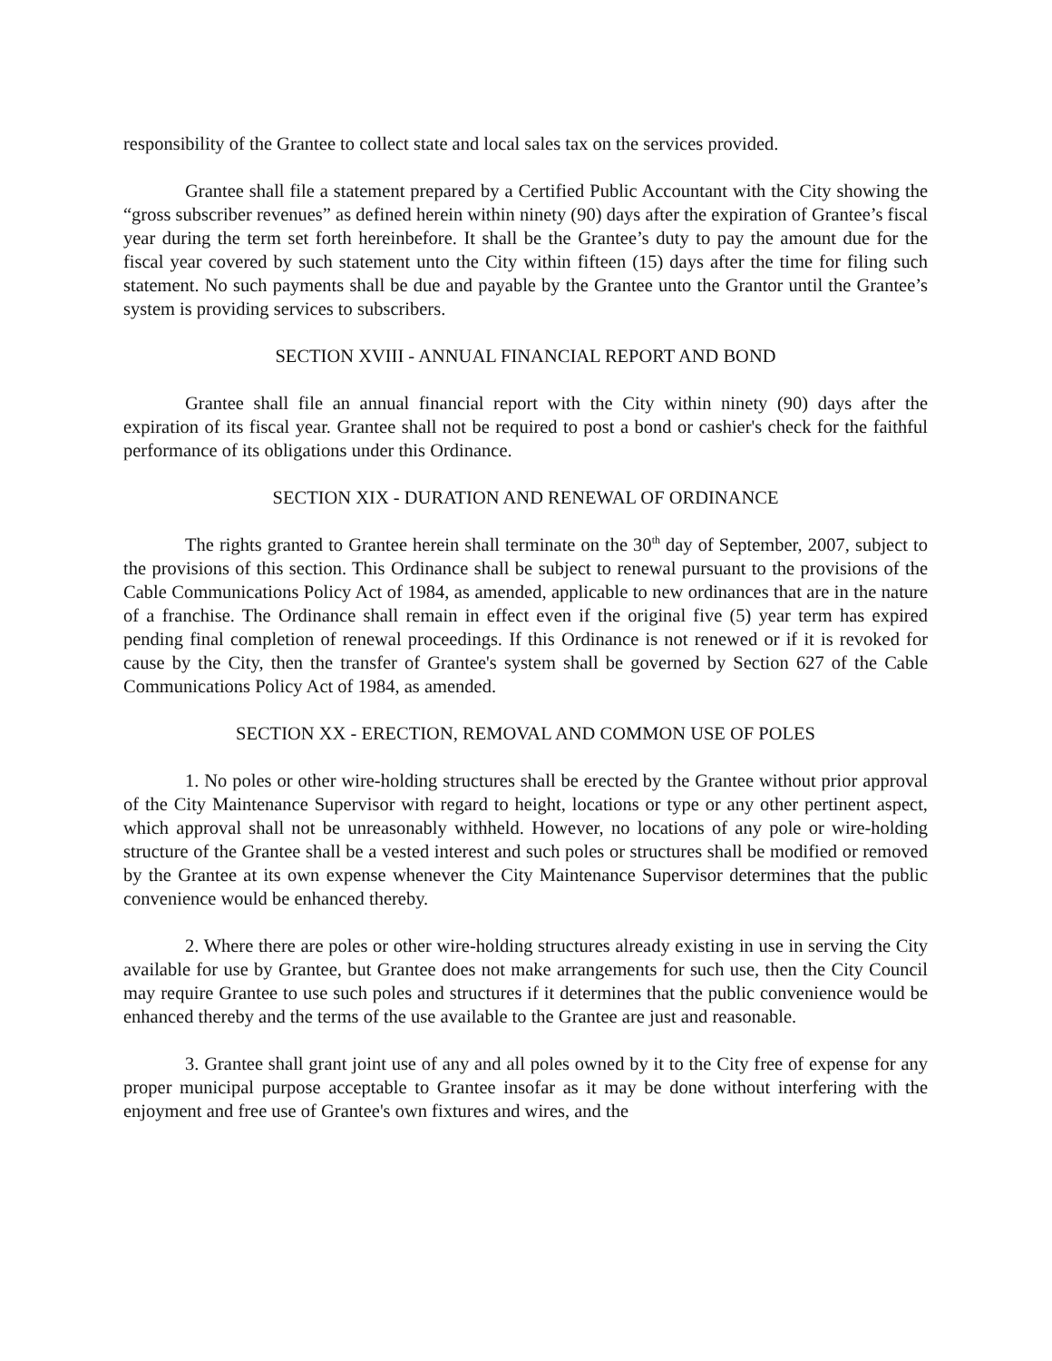responsibility of the Grantee to collect state and local sales tax on the services provided.
Grantee shall file a statement prepared by a Certified Public Accountant with the City showing the “gross subscriber revenues” as defined herein within ninety (90) days after the expiration of Grantee’s fiscal year during the term set forth hereinbefore. It shall be the Grantee’s duty to pay the amount due for the fiscal year covered by such statement unto the City within fifteen (15) days after the time for filing such statement. No such payments shall be due and payable by the Grantee unto the Grantor until the Grantee’s system is providing services to subscribers.
SECTION XVIII - ANNUAL FINANCIAL REPORT AND BOND
Grantee shall file an annual financial report with the City within ninety (90) days after the expiration of its fiscal year. Grantee shall not be required to post a bond or cashier's check for the faithful performance of its obligations under this Ordinance.
SECTION XIX - DURATION AND RENEWAL OF ORDINANCE
The rights granted to Grantee herein shall terminate on the 30<sup>th</sup> day of September, 2007, subject to the provisions of this section. This Ordinance shall be subject to renewal pursuant to the provisions of the Cable Communications Policy Act of 1984, as amended, applicable to new ordinances that are in the nature of a franchise. The Ordinance shall remain in effect even if the original five (5) year term has expired pending final completion of renewal proceedings. If this Ordinance is not renewed or if it is revoked for cause by the City, then the transfer of Grantee's system shall be governed by Section 627 of the Cable Communications Policy Act of 1984, as amended.
SECTION XX - ERECTION, REMOVAL AND COMMON USE OF POLES
1. No poles or other wire-holding structures shall be erected by the Grantee without prior approval of the City Maintenance Supervisor with regard to height, locations or type or any other pertinent aspect, which approval shall not be unreasonably withheld. However, no locations of any pole or wire-holding structure of the Grantee shall be a vested interest and such poles or structures shall be modified or removed by the Grantee at its own expense whenever the City Maintenance Supervisor determines that the public convenience would be enhanced thereby.
2. Where there are poles or other wire-holding structures already existing in use in serving the City available for use by Grantee, but Grantee does not make arrangements for such use, then the City Council may require Grantee to use such poles and structures if it determines that the public convenience would be enhanced thereby and the terms of the use available to the Grantee are just and reasonable.
3. Grantee shall grant joint use of any and all poles owned by it to the City free of expense for any proper municipal purpose acceptable to Grantee insofar as it may be done without interfering with the enjoyment and free use of Grantee's own fixtures and wires, and the